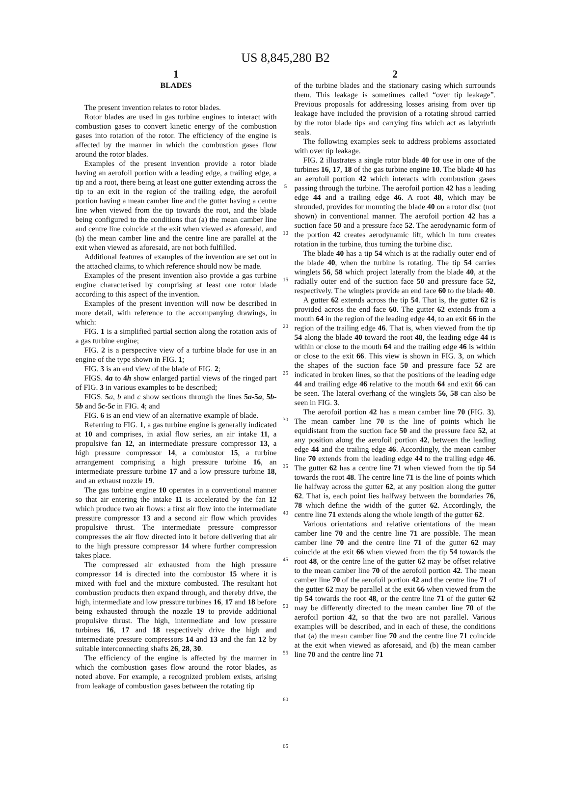US 8,845,280 B2
1
BLADES
The present invention relates to rotor blades.
Rotor blades are used in gas turbine engines to interact with combustion gases to convert kinetic energy of the combustion gases into rotation of the rotor. The efficiency of the engine is affected by the manner in which the combustion gases flow around the rotor blades.
Examples of the present invention provide a rotor blade having an aerofoil portion with a leading edge, a trailing edge, a tip and a root, there being at least one gutter extending across the tip to an exit in the region of the trailing edge, the aerofoil portion having a mean camber line and the gutter having a centre line when viewed from the tip towards the root, and the blade being configured to the conditions that (a) the mean camber line and centre line coincide at the exit when viewed as aforesaid, and (b) the mean camber line and the centre line are parallel at the exit when viewed as aforesaid, are not both fulfilled.
Additional features of examples of the invention are set out in the attached claims, to which reference should now be made.
Examples of the present invention also provide a gas turbine engine characterised by comprising at least one rotor blade according to this aspect of the invention.
Examples of the present invention will now be described in more detail, with reference to the accompanying drawings, in which:
FIG. 1 is a simplified partial section along the rotation axis of a gas turbine engine;
FIG. 2 is a perspective view of a turbine blade for use in an engine of the type shown in FIG. 1;
FIG. 3 is an end view of the blade of FIG. 2;
FIGS. 4a to 4h show enlarged partial views of the ringed part of FIG. 3 in various examples to be described;
FIGS. 5 a, b and c show sections through the lines 5a-5a, 5b-5b and 5c-5c in FIG. 4; and
FIG. 6 is an end view of an alternative example of blade.
Referring to FIG. 1, a gas turbine engine is generally indicated at 10 and comprises, in axial flow series, an air intake 11, a propulsive fan 12, an intermediate pressure compressor 13, a high pressure compressor 14, a combustor 15, a turbine arrangement comprising a high pressure turbine 16, an intermediate pressure turbine 17 and a low pressure turbine 18, and an exhaust nozzle 19.
The gas turbine engine 10 operates in a conventional manner so that air entering the intake 11 is accelerated by the fan 12 which produce two air flows: a first air flow into the intermediate pressure compressor 13 and a second air flow which provides propulsive thrust. The intermediate pressure compressor compresses the air flow directed into it before delivering that air to the high pressure compressor 14 where further compression takes place.
The compressed air exhausted from the high pressure compressor 14 is directed into the combustor 15 where it is mixed with fuel and the mixture combusted. The resultant hot combustion products then expand through, and thereby drive, the high, intermediate and low pressure turbines 16, 17 and 18 before being exhausted through the nozzle 19 to provide additional propulsive thrust. The high, intermediate and low pressure turbines 16, 17 and 18 respectively drive the high and intermediate pressure compressors 14 and 13 and the fan 12 by suitable interconnecting shafts 26, 28, 30.
The efficiency of the engine is affected by the manner in which the combustion gases flow around the rotor blades, as noted above. For example, a recognized problem exists, arising from leakage of combustion gases between the rotating tip
5
10
15
20
25
30
35
40
45
50
55
60
65
2
of the turbine blades and the stationary casing which surrounds them. This leakage is sometimes called “over tip leakage”. Previous proposals for addressing losses arising from over tip leakage have included the provision of a rotating shroud carried by the rotor blade tips and carrying fins which act as labyrinth seals.
The following examples seek to address problems associated with over tip leakage.
FIG. 2 illustrates a single rotor blade 40 for use in one of the turbines 16, 17, 18 of the gas turbine engine 10. The blade 40 has an aerofoil portion 42 which interacts with combustion gases passing through the turbine. The aerofoil portion 42 has a leading edge 44 and a trailing edge 46. A root 48, which may be shrouded, provides for mounting the blade 40 on a rotor disc (not shown) in conventional manner. The aerofoil portion 42 has a suction face 50 and a pressure face 52. The aerodynamic form of the portion 42 creates aerodynamic lift, which in turn creates rotation in the turbine, thus turning the turbine disc.
The blade 40 has a tip 54 which is at the radially outer end of the blade 40, when the turbine is rotating. The tip 54 carries winglets 56, 58 which project laterally from the blade 40, at the radially outer end of the suction face 50 and pressure face 52, respectively. The winglets provide an end face 60 to the blade 40.
A gutter 62 extends across the tip 54. That is, the gutter 62 is provided across the end face 60. The gutter 62 extends from a mouth 64 in the region of the leading edge 44, to an exit 66 in the region of the trailing edge 46. That is, when viewed from the tip 54 along the blade 40 toward the root 48, the leading edge 44 is within or close to the mouth 64 and the trailing edge 46 is within or close to the exit 66. This view is shown in FIG. 3, on which the shapes of the suction face 50 and pressure face 52 are indicated in broken lines, so that the positions of the leading edge 44 and trailing edge 46 relative to the mouth 64 and exit 66 can be seen. The lateral overhang of the winglets 56, 58 can also be seen in FIG. 3.
The aerofoil portion 42 has a mean camber line 70 (FIG. 3). The mean camber line 70 is the line of points which lie equidistant from the suction face 50 and the pressure face 52, at any position along the aerofoil portion 42, between the leading edge 44 and the trailing edge 46. Accordingly, the mean camber line 70 extends from the leading edge 44 to the trailing edge 46. The gutter 62 has a centre line 71 when viewed from the tip 54 towards the root 48. The centre line 71 is the line of points which lie halfway across the gutter 62, at any position along the gutter 62. That is, each point lies halfway between the boundaries 76, 78 which define the width of the gutter 62. Accordingly, the centre line 71 extends along the whole length of the gutter 62.
Various orientations and relative orientations of the mean camber line 70 and the centre line 71 are possible. The mean camber line 70 and the centre line 71 of the gutter 62 may coincide at the exit 66 when viewed from the tip 54 towards the root 48, or the centre line of the gutter 62 may be offset relative to the mean camber line 70 of the aerofoil portion 42. The mean camber line 70 of the aerofoil portion 42 and the centre line 71 of the gutter 62 may be parallel at the exit 66 when viewed from the tip 54 towards the root 48, or the centre line 71 of the gutter 62 may be differently directed to the mean camber line 70 of the aerofoil portion 42, so that the two are not parallel. Various examples will be described, and in each of these, the conditions that (a) the mean camber line 70 and the centre line 71 coincide at the exit when viewed as aforesaid, and (b) the mean camber line 70 and the centre line 71